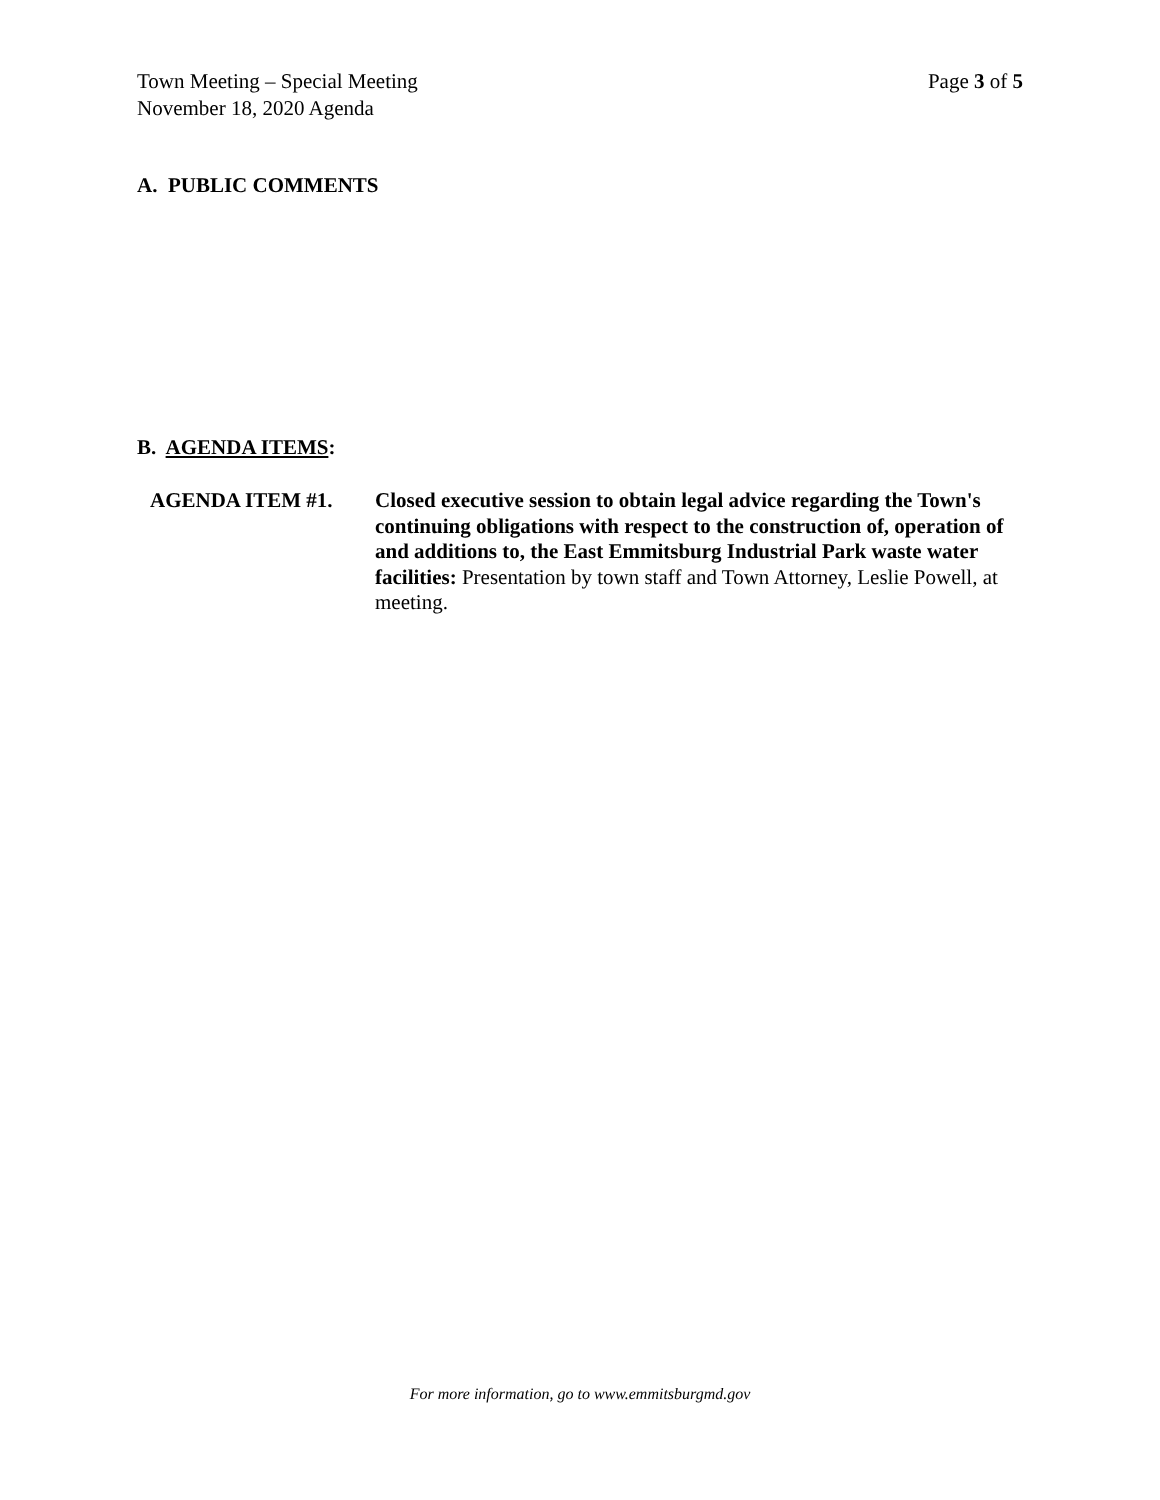Page 3 of 5 Town Meeting – Special Meeting
November 18, 2020 Agenda
A. PUBLIC COMMENTS
B. AGENDA ITEMS:
AGENDA ITEM #1. Closed executive session to obtain legal advice regarding the Town's continuing obligations with respect to the construction of, operation of and additions to, the East Emmitsburg Industrial Park waste water facilities: Presentation by town staff and Town Attorney, Leslie Powell, at meeting.
For more information, go to www.emmitsburgmd.gov